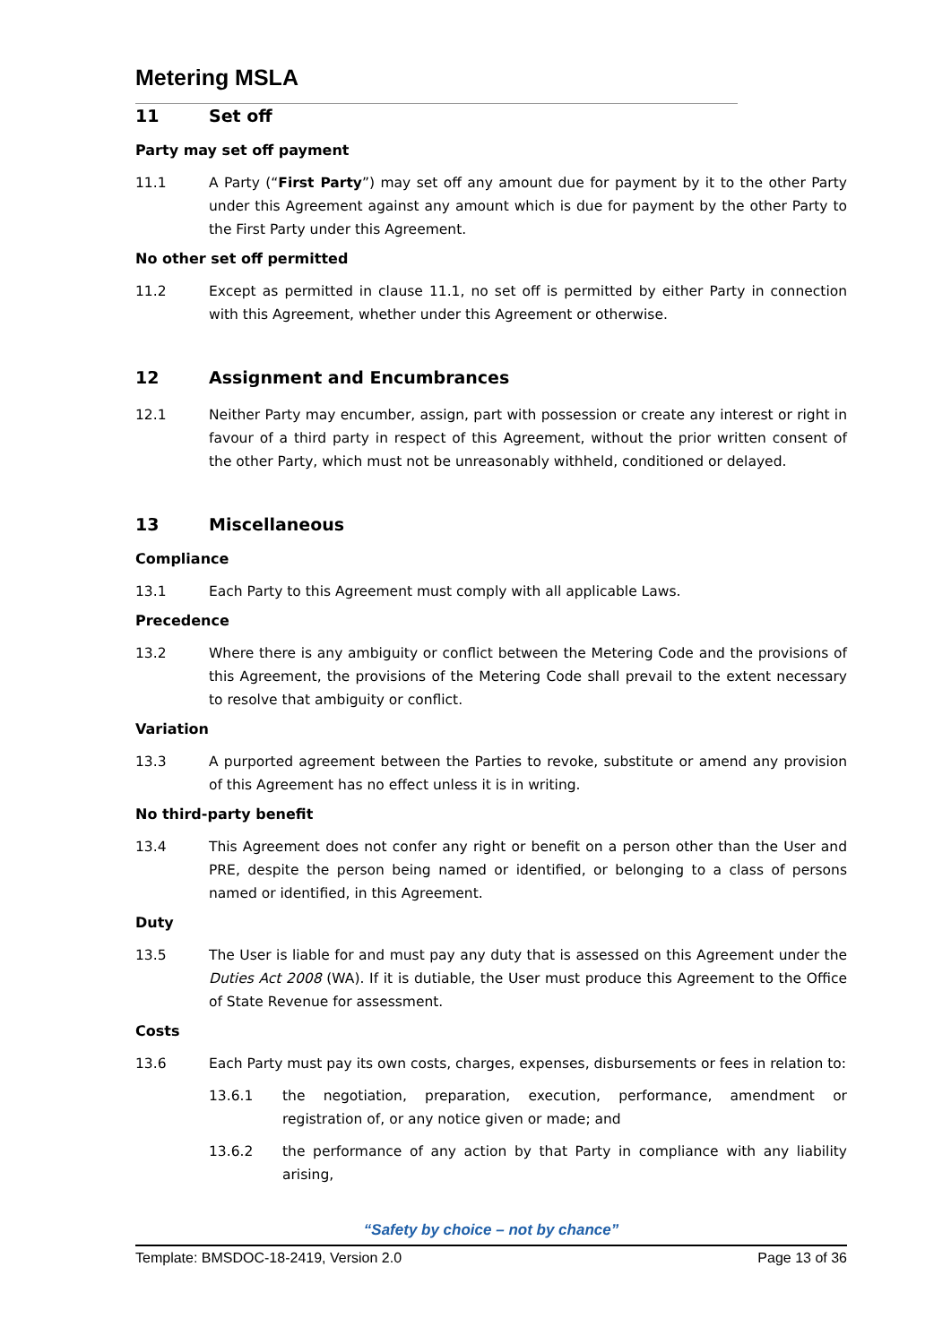Metering MSLA
11 Set off
Party may set off payment
11.1 A Party (“First Party”) may set off any amount due for payment by it to the other Party under this Agreement against any amount which is due for payment by the other Party to the First Party under this Agreement.
No other set off permitted
11.2 Except as permitted in clause 11.1, no set off is permitted by either Party in connection with this Agreement, whether under this Agreement or otherwise.
12 Assignment and Encumbrances
12.1 Neither Party may encumber, assign, part with possession or create any interest or right in favour of a third party in respect of this Agreement, without the prior written consent of the other Party, which must not be unreasonably withheld, conditioned or delayed.
13 Miscellaneous
Compliance
13.1 Each Party to this Agreement must comply with all applicable Laws.
Precedence
13.2 Where there is any ambiguity or conflict between the Metering Code and the provisions of this Agreement, the provisions of the Metering Code shall prevail to the extent necessary to resolve that ambiguity or conflict.
Variation
13.3 A purported agreement between the Parties to revoke, substitute or amend any provision of this Agreement has no effect unless it is in writing.
No third-party benefit
13.4 This Agreement does not confer any right or benefit on a person other than the User and PRE, despite the person being named or identified, or belonging to a class of persons named or identified, in this Agreement.
Duty
13.5 The User is liable for and must pay any duty that is assessed on this Agreement under the Duties Act 2008 (WA). If it is dutiable, the User must produce this Agreement to the Office of State Revenue for assessment.
Costs
13.6 Each Party must pay its own costs, charges, expenses, disbursements or fees in relation to:
13.6.1 the negotiation, preparation, execution, performance, amendment or registration of, or any notice given or made; and
13.6.2 the performance of any action by that Party in compliance with any liability arising,
“Safety by choice – not by chance”
Template: BMSDOC-18-2419, Version 2.0 Page 13 of 36